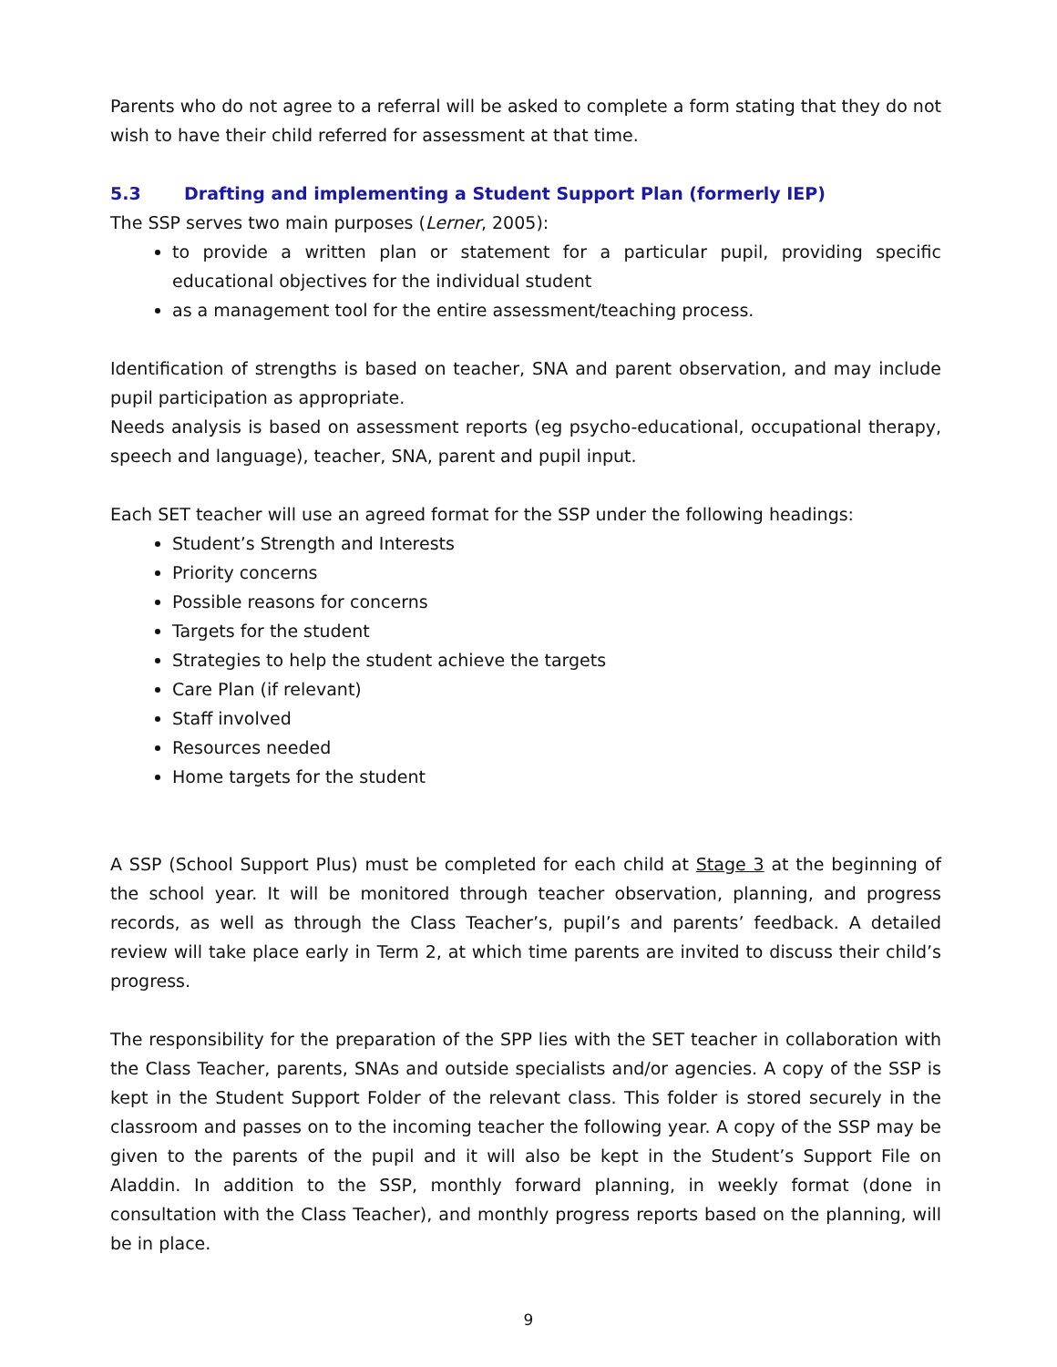Parents who do not agree to a referral will be asked to complete a form stating that they do not wish to have their child referred for assessment at that time.
5.3 Drafting and implementing a Student Support Plan (formerly IEP)
The SSP serves two main purposes (Lerner, 2005):
to provide a written plan or statement for a particular pupil, providing specific educational objectives for the individual student
as a management tool for the entire assessment/teaching process.
Identification of strengths is based on teacher, SNA and parent observation, and may include pupil participation as appropriate.
Needs analysis is based on assessment reports (eg psycho-educational, occupational therapy, speech and language), teacher, SNA, parent and pupil input.
Each SET teacher will use an agreed format for the SSP under the following headings:
Student’s Strength and Interests
Priority concerns
Possible reasons for concerns
Targets for the student
Strategies to help the student achieve the targets
Care Plan (if relevant)
Staff involved
Resources needed
Home targets for the student
A SSP (School Support Plus) must be completed for each child at Stage 3 at the beginning of the school year. It will be monitored through teacher observation, planning, and progress records, as well as through the Class Teacher’s, pupil’s and parents’ feedback. A detailed review will take place early in Term 2, at which time parents are invited to discuss their child’s progress.
The responsibility for the preparation of the SPP lies with the SET teacher in collaboration with the Class Teacher, parents, SNAs and outside specialists and/or agencies. A copy of the SSP is kept in the Student Support Folder of the relevant class. This folder is stored securely in the classroom and passes on to the incoming teacher the following year. A copy of the SSP may be given to the parents of the pupil and it will also be kept in the Student’s Support File on Aladdin. In addition to the SSP, monthly forward planning, in weekly format (done in consultation with the Class Teacher), and monthly progress reports based on the planning, will be in place.
9